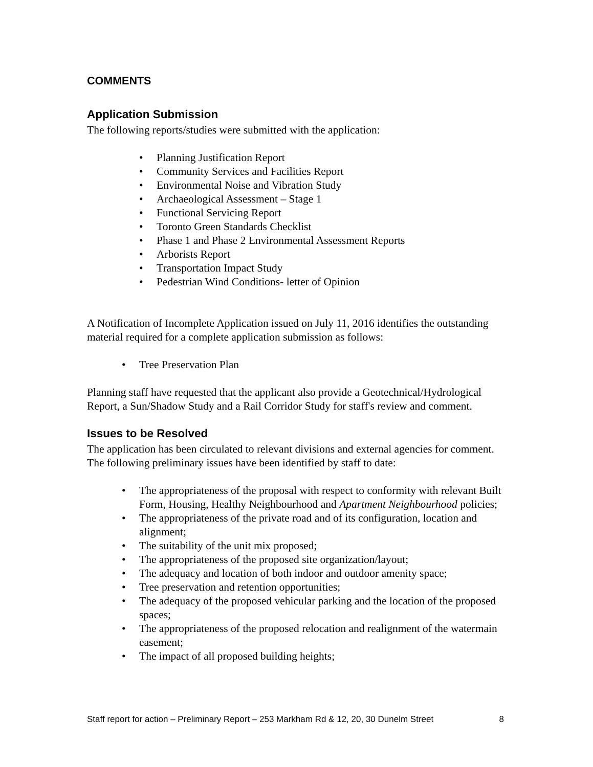COMMENTS
Application Submission
The following reports/studies were submitted with the application:
• Planning Justification Report
• Community Services and Facilities Report
• Environmental Noise and Vibration Study
• Archaeological Assessment – Stage 1
• Functional Servicing Report
• Toronto Green Standards Checklist
• Phase 1 and Phase 2 Environmental Assessment Reports
• Arborists Report
• Transportation Impact Study
• Pedestrian Wind Conditions- letter of Opinion
A Notification of Incomplete Application issued on July 11, 2016 identifies the outstanding material required for a complete application submission as follows:
• Tree Preservation Plan
Planning staff have requested that the applicant also provide a Geotechnical/Hydrological Report, a Sun/Shadow Study and a Rail Corridor Study for staff's review and comment.
Issues to be Resolved
The application has been circulated to relevant divisions and external agencies for comment. The following preliminary issues have been identified by staff to date:
• The appropriateness of the proposal with respect to conformity with relevant Built Form, Housing, Healthy Neighbourhood and Apartment Neighbourhood policies;
• The appropriateness of the private road and of its configuration, location and alignment;
• The suitability of the unit mix proposed;
• The appropriateness of the proposed site organization/layout;
• The adequacy and location of both indoor and outdoor amenity space;
• Tree preservation and retention opportunities;
• The adequacy of the proposed vehicular parking and the location of the proposed spaces;
• The appropriateness of the proposed relocation and realignment of the watermain easement;
• The impact of all proposed building heights;
Staff report for action – Preliminary Report – 253 Markham Rd & 12, 20, 30 Dunelm Street 8